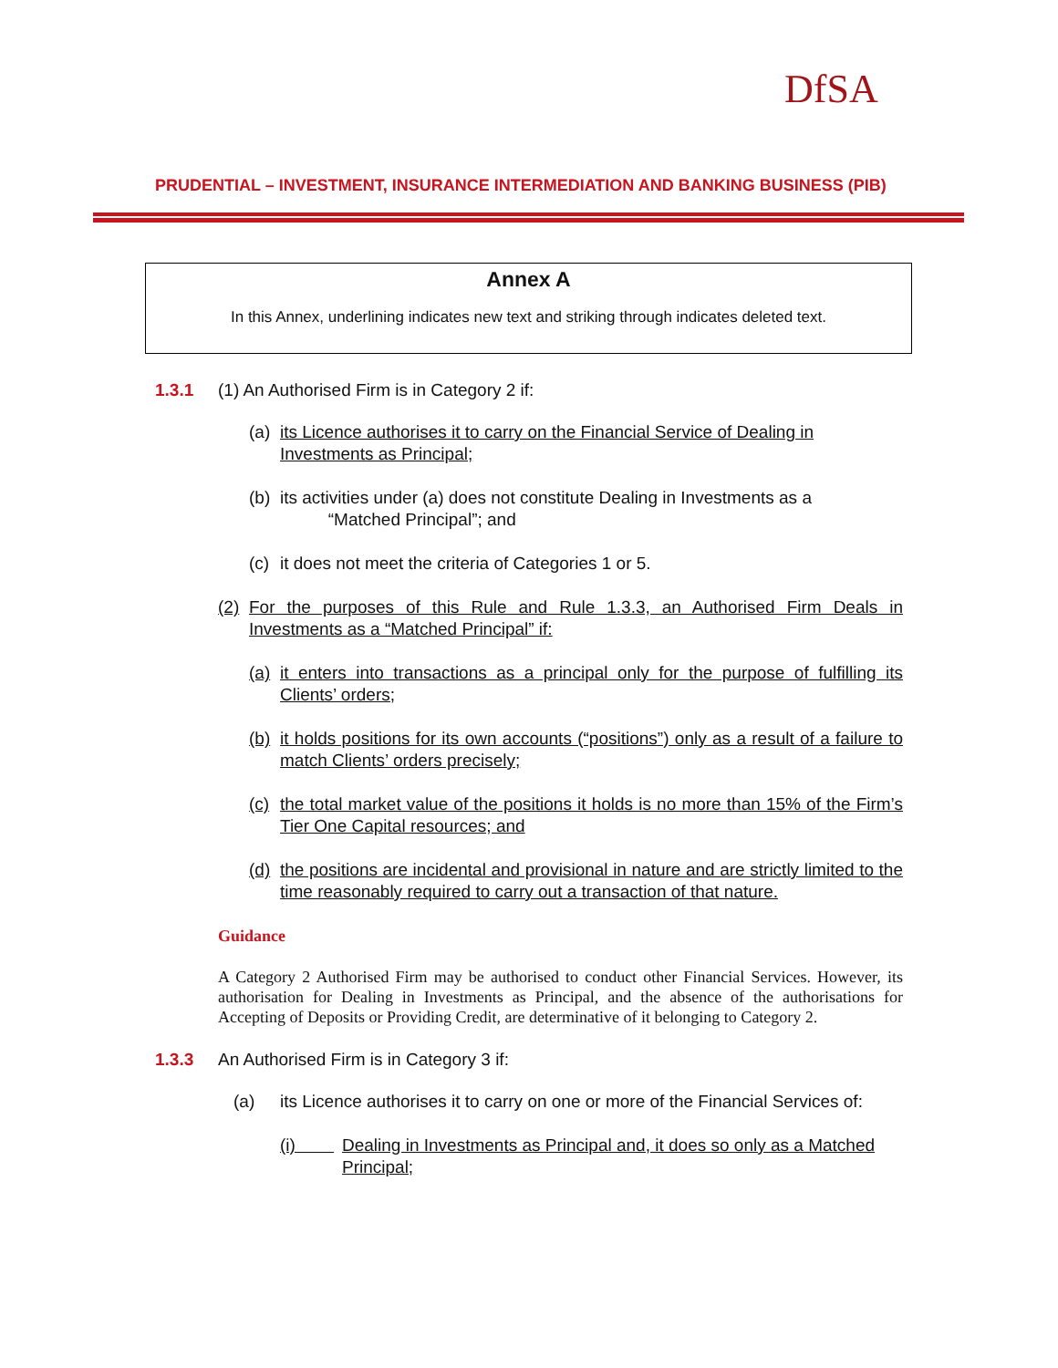DfSA
PRUDENTIAL – INVESTMENT, INSURANCE INTERMEDIATION AND BANKING BUSINESS (PIB)
Annex A
In this Annex, underlining indicates new text and striking through indicates deleted text.
1.3.1 (1) An Authorised Firm is in Category 2 if:
(a) its Licence authorises it to carry on the Financial Service of Dealing in Investments as Principal;
(b) its activities under (a) does not constitute Dealing in Investments as a
“Matched Principal”; and
(c) it does not meet the criteria of Categories 1 or 5.
(2) For the purposes of this Rule and Rule 1.3.3, an Authorised Firm Deals in Investments as a “Matched Principal” if:
(a) it enters into transactions as a principal only for the purpose of fulfilling its Clients’ orders;
(b) it holds positions for its own accounts (“positions”) only as a result of a failure to match Clients’ orders precisely;
(c) the total market value of the positions it holds is no more than 15% of the Firm’s Tier One Capital resources; and
(d) the positions are incidental and provisional in nature and are strictly limited to the time reasonably required to carry out a transaction of that nature.
Guidance
A Category 2 Authorised Firm may be authorised to conduct other Financial Services. However, its authorisation for Dealing in Investments as Principal, and the absence of the authorisations for Accepting of Deposits or Providing Credit, are determinative of it belonging to Category 2.
1.3.3 An Authorised Firm is in Category 3 if:
(a) its Licence authorises it to carry on one or more of the Financial Services of:
(i) Dealing in Investments as Principal and, it does so only as a Matched Principal;